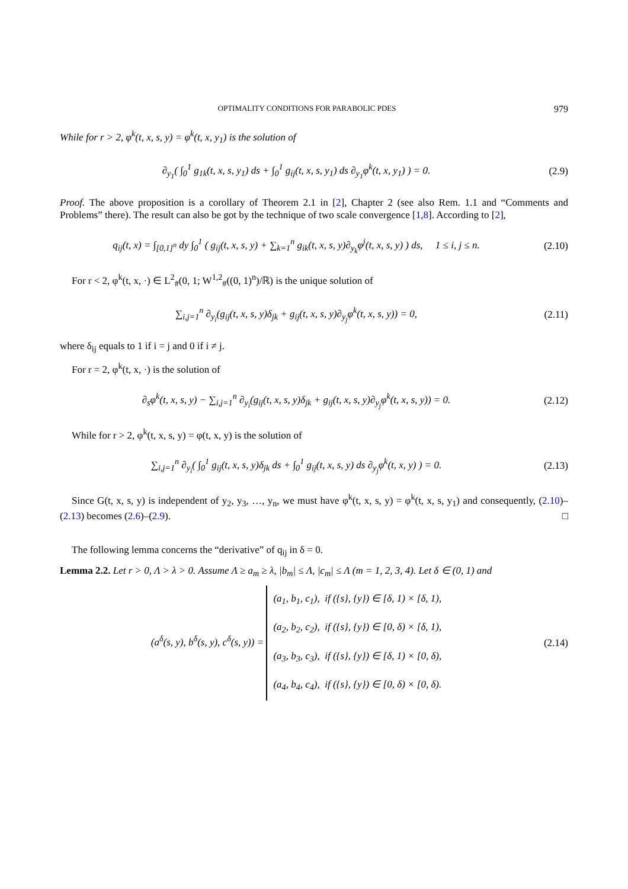OPTIMALITY CONDITIONS FOR PARABOLIC PDES 979
While for r > 2, φ<sup>k</sup>(t, x, s, y) = φ<sup>k</sup>(t, x, y<sub>1</sub>) is the solution of
∂<sub>y<sub>1</sub></sub>( ∫<sub>0</sub><sup>1</sup> g<sub>1k</sub>(t, x, s, y<sub>1</sub>) ds + ∫<sub>0</sub><sup>1</sup> g<sub>ij</sub>(t, x, s, y<sub>1</sub>) ds ∂<sub>y<sub>1</sub></sub>φ<sup>k</sup>(t, x, y<sub>1</sub>) ) = 0.
(2.9)
Proof. The above proposition is a corollary of Theorem 2.1 in [2], Chapter 2 (see also Rem. 1.1 and “Comments and Problems” there). The result can also be got by the technique of two scale convergence [1,8]. According to [2],
q<sub>ij</sub>(t, x) = ∫<sub>[0,1]<sup>n</sup></sub> dy ∫<sub>0</sub><sup>1</sup> ( g<sub>ij</sub>(t, x, s, y) + ∑<sub>k=1</sub><sup>n</sup> g<sub>ik</sub>(t, x, s, y)∂<sub>y<sub>k</sub></sub>φ<sup>j</sup>(t, x, s, y) ) ds, 1 ≤ i, j ≤ n.
(2.10)
For r < 2, φ<sup>k</sup>(t, x, ·) ∈ L<sup>2</sup><sub>#</sub>(0, 1; W<sup>1,2</sup><sub>#</sub>((0, 1)<sup>n</sup>)/ℝ) is the unique solution of
∑<sub>i,j=1</sub><sup>n</sup> ∂<sub>y<sub>i</sub></sub>(g<sub>ij</sub>(t, x, s, y)δ<sub>jk</sub> + g<sub>ij</sub>(t, x, s, y)∂<sub>y<sub>j</sub></sub>φ<sup>k</sup>(t, x, s, y)) = 0,
(2.11)
where δ<sub>ij</sub> equals to 1 if i = j and 0 if i ≠ j.
For r = 2, φ<sup>k</sup>(t, x, ·) is the solution of
∂<sub>s</sub>φ<sup>k</sup>(t, x, s, y) − ∑<sub>i,j=1</sub><sup>n</sup> ∂<sub>y<sub>i</sub></sub>(g<sub>ij</sub>(t, x, s, y)δ<sub>jk</sub> + g<sub>ij</sub>(t, x, s, y)∂<sub>y<sub>j</sub></sub>φ<sup>k</sup>(t, x, s, y)) = 0.
(2.12)
While for r > 2, φ<sup>k</sup>(t, x, s, y) = φ(t, x, y) is the solution of
∑<sub>i,j=1</sub><sup>n</sup> ∂<sub>y<sub>i</sub></sub>( ∫<sub>0</sub><sup>1</sup> g<sub>ij</sub>(t, x, s, y)δ<sub>jk</sub> ds + ∫<sub>0</sub><sup>1</sup> g<sub>ij</sub>(t, x, s, y) ds ∂<sub>y<sub>j</sub></sub>φ<sup>k</sup>(t, x, y) ) = 0.
(2.13)
Since G(t, x, s, y) is independent of y<sub>2</sub>, y<sub>3</sub>, …, y<sub>n</sub>, we must have φ<sup>k</sup>(t, x, s, y) = φ<sup>k</sup>(t, x, s, y<sub>1</sub>) and consequently, (2.10)–(2.13) becomes (2.6)–(2.9). □
The following lemma concerns the “derivative” of q<sub>ij</sub> in δ = 0.
Lemma 2.2. Let r > 0, Λ > λ > 0. Assume Λ ≥ a<sub>m</sub> ≥ λ, |b<sub>m</sub>| ≤ Λ, |c<sub>m</sub>| ≤ Λ (m = 1, 2, 3, 4). Let δ ∈ (0, 1) and
(a<sup>δ</sup>(s, y), b<sup>δ</sup>(s, y), c<sup>δ</sup>(s, y)) = (a<sub>1</sub>, b<sub>1</sub>, c<sub>1</sub>), if ({s}, {y}) ∈ [δ, 1) × [δ, 1),
(a<sub>2</sub>, b<sub>2</sub>, c<sub>2</sub>), if ({s}, {y}) ∈ [0, δ) × [δ, 1),
(a<sub>3</sub>, b<sub>3</sub>, c<sub>3</sub>), if ({s}, {y}) ∈ [δ, 1) × [0, δ),
(a<sub>4</sub>, b<sub>4</sub>, c<sub>4</sub>), if ({s}, {y}) ∈ [0, δ) × [0, δ).
(2.14)